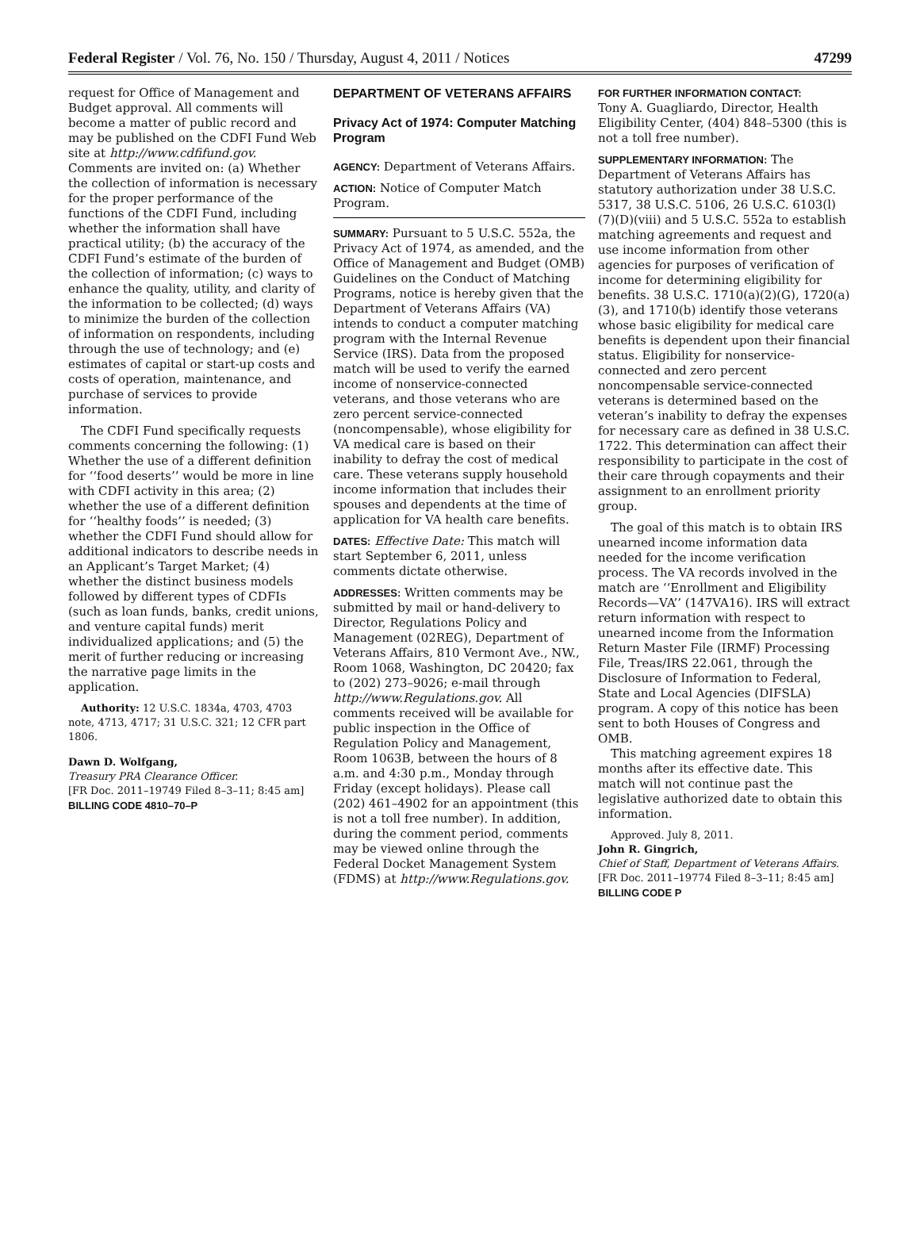Federal Register / Vol. 76, No. 150 / Thursday, August 4, 2011 / Notices 47299
request for Office of Management and Budget approval. All comments will become a matter of public record and may be published on the CDFI Fund Web site at http://www.cdfifund.gov. Comments are invited on: (a) Whether the collection of information is necessary for the proper performance of the functions of the CDFI Fund, including whether the information shall have practical utility; (b) the accuracy of the CDFI Fund’s estimate of the burden of the collection of information; (c) ways to enhance the quality, utility, and clarity of the information to be collected; (d) ways to minimize the burden of the collection of information on respondents, including through the use of technology; and (e) estimates of capital or start-up costs and costs of operation, maintenance, and purchase of services to provide information.
The CDFI Fund specifically requests comments concerning the following: (1) Whether the use of a different definition for ‘‘food deserts’’ would be more in line with CDFI activity in this area; (2) whether the use of a different definition for ‘‘healthy foods’’ is needed; (3) whether the CDFI Fund should allow for additional indicators to describe needs in an Applicant’s Target Market; (4) whether the distinct business models followed by different types of CDFIs (such as loan funds, banks, credit unions, and venture capital funds) merit individualized applications; and (5) the merit of further reducing or increasing the narrative page limits in the application.
Authority: 12 U.S.C. 1834a, 4703, 4703 note, 4713, 4717; 31 U.S.C. 321; 12 CFR part 1806.
Dawn D. Wolfgang,
Treasury PRA Clearance Officer.
[FR Doc. 2011–19749 Filed 8–3–11; 8:45 am]
BILLING CODE 4810–70–P
DEPARTMENT OF VETERANS AFFAIRS
Privacy Act of 1974: Computer Matching Program
AGENCY: Department of Veterans Affairs.
ACTION: Notice of Computer Match Program.
SUMMARY: Pursuant to 5 U.S.C. 552a, the Privacy Act of 1974, as amended, and the Office of Management and Budget (OMB) Guidelines on the Conduct of Matching Programs, notice is hereby given that the Department of Veterans Affairs (VA) intends to conduct a computer matching program with the Internal Revenue Service (IRS). Data from the proposed match will be used to verify the earned income of nonservice-connected veterans, and those veterans who are zero percent service-connected (noncompensable), whose eligibility for VA medical care is based on their inability to defray the cost of medical care. These veterans supply household income information that includes their spouses and dependents at the time of application for VA health care benefits.
DATES: Effective Date: This match will start September 6, 2011, unless comments dictate otherwise.
ADDRESSES: Written comments may be submitted by mail or hand-delivery to Director, Regulations Policy and Management (02REG), Department of Veterans Affairs, 810 Vermont Ave., NW., Room 1068, Washington, DC 20420; fax to (202) 273–9026; e-mail through http://www.Regulations.gov. All comments received will be available for public inspection in the Office of Regulation Policy and Management, Room 1063B, between the hours of 8 a.m. and 4:30 p.m., Monday through Friday (except holidays). Please call (202) 461–4902 for an appointment (this is not a toll free number). In addition, during the comment period, comments may be viewed online through the Federal Docket Management System (FDMS) at http://www.Regulations.gov.
FOR FURTHER INFORMATION CONTACT:
Tony A. Guagliardo, Director, Health Eligibility Center, (404) 848–5300 (this is not a toll free number).
SUPPLEMENTARY INFORMATION: The Department of Veterans Affairs has statutory authorization under 38 U.S.C. 5317, 38 U.S.C. 5106, 26 U.S.C. 6103(l)(7)(D)(viii) and 5 U.S.C. 552a to establish matching agreements and request and use income information from other agencies for purposes of verification of income for determining eligibility for benefits. 38 U.S.C. 1710(a)(2)(G), 1720(a)(3), and 1710(b) identify those veterans whose basic eligibility for medical care benefits is dependent upon their financial status. Eligibility for nonservice-connected and zero percent noncompensable service-connected veterans is determined based on the veteran’s inability to defray the expenses for necessary care as defined in 38 U.S.C. 1722. This determination can affect their responsibility to participate in the cost of their care through copayments and their assignment to an enrollment priority group.
The goal of this match is to obtain IRS unearned income information data needed for the income verification process. The VA records involved in the match are ‘‘Enrollment and Eligibility Records—VA’’ (147VA16). IRS will extract return information with respect to unearned income from the Information Return Master File (IRMF) Processing File, Treas/IRS 22.061, through the Disclosure of Information to Federal, State and Local Agencies (DIFSLA) program. A copy of this notice has been sent to both Houses of Congress and OMB.
This matching agreement expires 18 months after its effective date. This match will not continue past the legislative authorized date to obtain this information.
Approved. July 8, 2011.
John R. Gingrich,
Chief of Staff, Department of Veterans Affairs.
[FR Doc. 2011–19774 Filed 8–3–11; 8:45 am]
BILLING CODE P